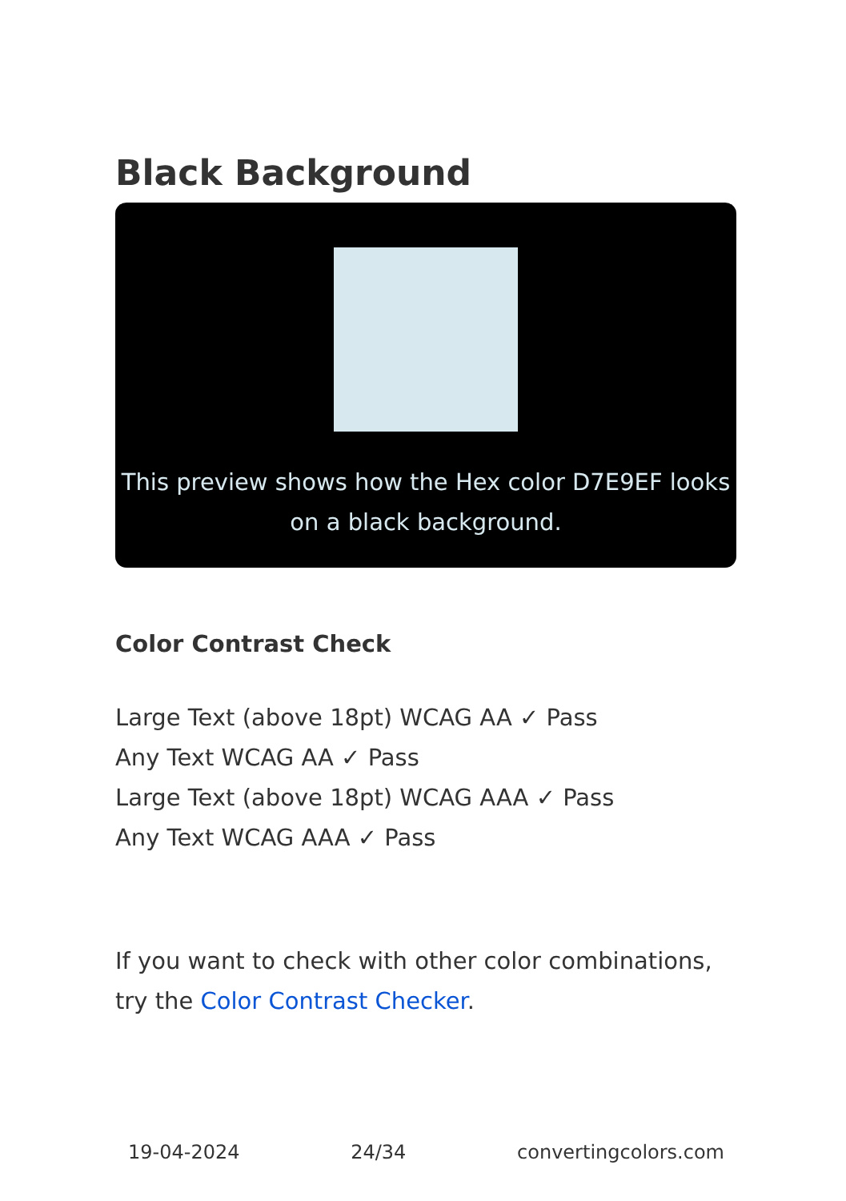Black Background
This preview shows how the Hex color D7E9EF looks on a black background.
Color Contrast Check
Large Text (above 18pt) WCAG AA ✓ Pass
Any Text WCAG AA ✓ Pass
Large Text (above 18pt) WCAG AAA ✓ Pass
Any Text WCAG AAA ✓ Pass
If you want to check with other color combinations, try the Color Contrast Checker.
19-04-2024 24/34 convertingcolors.com